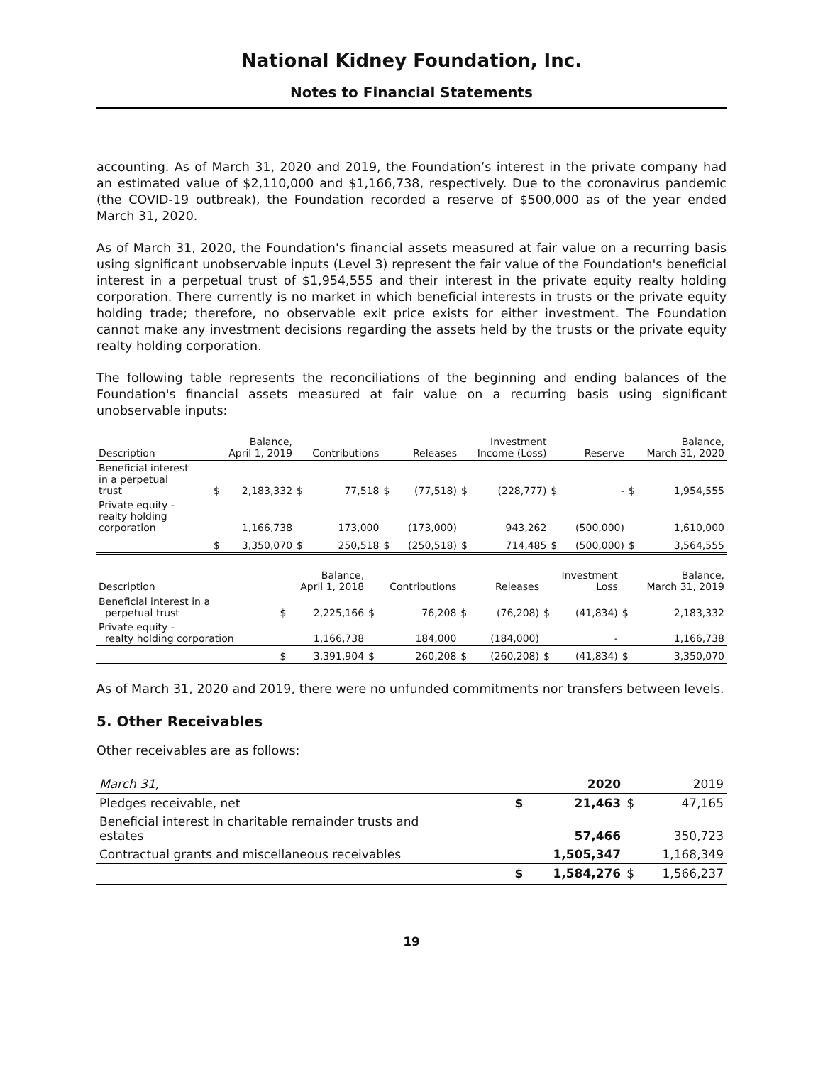National Kidney Foundation, Inc.
Notes to Financial Statements
accounting. As of March 31, 2020 and 2019, the Foundation’s interest in the private company had an estimated value of $2,110,000 and $1,166,738, respectively. Due to the coronavirus pandemic (the COVID-19 outbreak), the Foundation recorded a reserve of $500,000 as of the year ended March 31, 2020.
As of March 31, 2020, the Foundation's financial assets measured at fair value on a recurring basis using significant unobservable inputs (Level 3) represent the fair value of the Foundation's beneficial interest in a perpetual trust of $1,954,555 and their interest in the private equity realty holding corporation. There currently is no market in which beneficial interests in trusts or the private equity holding trade; therefore, no observable exit price exists for either investment. The Foundation cannot make any investment decisions regarding the assets held by the trusts or the private equity realty holding corporation.
The following table represents the reconciliations of the beginning and ending balances of the Foundation's financial assets measured at fair value on a recurring basis using significant unobservable inputs:
| Description | Balance, April 1, 2019 | | Contributions | | Releases | | Investment Income (Loss) | | Reserve | | Balance, March 31, 2020 | |
| --- | --- | --- | --- | --- | --- | --- | --- | --- | --- | --- | --- | --- |
| Beneficial interest in a perpetual trust | $ | 2,183,332 | $ | 77,518 | $ | (77,518) | $ | (228,777) | $ | - | $ | 1,954,555 |
| Private equity - realty holding corporation | | 1,166,738 | | 173,000 | | (173,000) | | 943,262 | | (500,000) | | 1,610,000 |
| | $ | 3,350,070 | $ | 250,518 | $ | (250,518) | $ | 714,485 | $ | (500,000) | $ | 3,564,555 |
| Description | Balance, April 1, 2018 | | Contributions | | Releases | | Investment Loss | | Balance, March 31, 2019 |
| --- | --- | --- | --- | --- | --- | --- | --- | --- | --- |
| Beneficial interest in a perpetual trust | $ | 2,225,166 | $ | 76,208 | $ | (76,208) | $ | (41,834) | $ 2,183,332 |
| Private equity - realty holding corporation | | 1,166,738 | | 184,000 | | (184,000) | | - | 1,166,738 |
| | $ | 3,391,904 | $ | 260,208 | $ | (260,208) | $ | (41,834) | $ 3,350,070 |
As of March 31, 2020 and 2019, there were no unfunded commitments nor transfers between levels.
5. Other Receivables
Other receivables are as follows:
| March 31, | | 2020 | | 2019 |
| --- | --- | --- | --- | --- |
| Pledges receivable, net | $ | 21,463 | $ | 47,165 |
| Beneficial interest in charitable remainder trusts and estates | | 57,466 | | 350,723 |
| Contractual grants and miscellaneous receivables | | 1,505,347 | | 1,168,349 |
| | $ | 1,584,276 | $ | 1,566,237 |
19